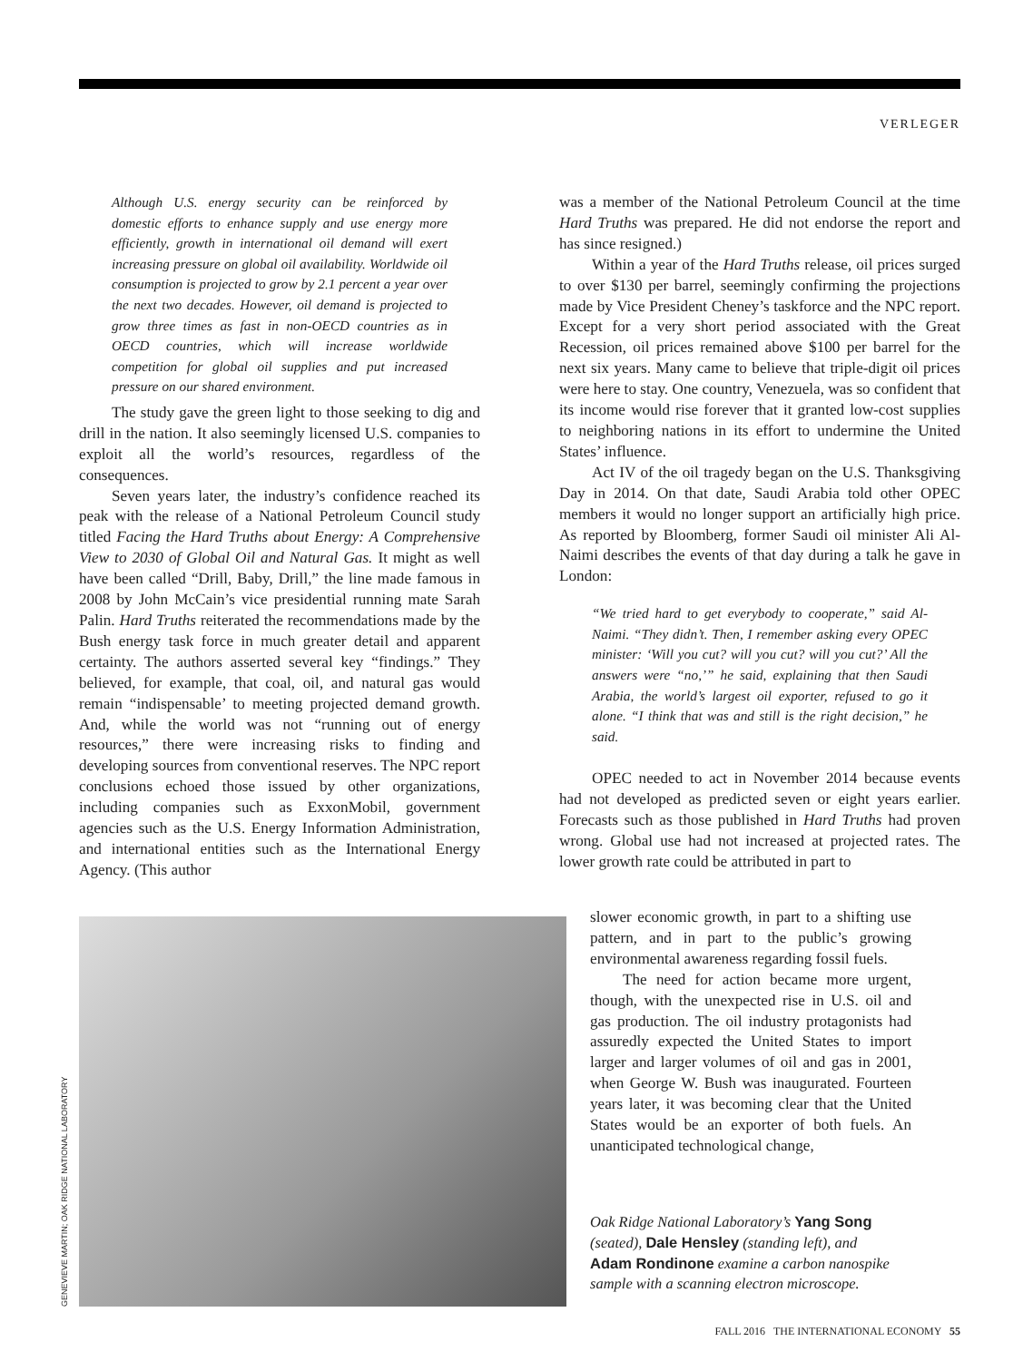VERLEGER
Although U.S. energy security can be reinforced by domestic efforts to enhance supply and use energy more efficiently, growth in international oil demand will exert increasing pressure on global oil availability. Worldwide oil consumption is projected to grow by 2.1 percent a year over the next two decades. However, oil demand is projected to grow three times as fast in non-OECD countries as in OECD countries, which will increase worldwide competition for global oil supplies and put increased pressure on our shared environment.
The study gave the green light to those seeking to dig and drill in the nation. It also seemingly licensed U.S. companies to exploit all the world’s resources, regardless of the consequences.
Seven years later, the industry’s confidence reached its peak with the release of a National Petroleum Council study titled Facing the Hard Truths about Energy: A Comprehensive View to 2030 of Global Oil and Natural Gas. It might as well have been called “Drill, Baby, Drill,” the line made famous in 2008 by John McCain’s vice presidential running mate Sarah Palin. Hard Truths reiterated the recommendations made by the Bush energy task force in much greater detail and apparent certainty. The authors asserted several key “findings.” They believed, for example, that coal, oil, and natural gas would remain “indispensable’ to meeting projected demand growth. And, while the world was not “running out of energy resources,” there were increasing risks to finding and developing sources from conventional reserves. The NPC report conclusions echoed those issued by other organizations, including companies such as ExxonMobil, government agencies such as the U.S. Energy Information Administration, and international entities such as the International Energy Agency. (This author
was a member of the National Petroleum Council at the time Hard Truths was prepared. He did not endorse the report and has since resigned.)
Within a year of the Hard Truths release, oil prices surged to over $130 per barrel, seemingly confirming the projections made by Vice President Cheney’s taskforce and the NPC report. Except for a very short period associated with the Great Recession, oil prices remained above $100 per barrel for the next six years. Many came to believe that triple-digit oil prices were here to stay. One country, Venezuela, was so confident that its income would rise forever that it granted low-cost supplies to neighboring nations in its effort to undermine the United States’ influence.
Act IV of the oil tragedy began on the U.S. Thanksgiving Day in 2014. On that date, Saudi Arabia told other OPEC members it would no longer support an artificially high price. As reported by Bloomberg, former Saudi oil minister Ali Al-Naimi describes the events of that day during a talk he gave in London:
“We tried hard to get everybody to cooperate,” said Al-Naimi. “They didn’t. Then, I remember asking every OPEC minister: ‘Will you cut? will you cut? will you cut?’ All the answers were “no,’” he said, explaining that then Saudi Arabia, the world’s largest oil exporter, refused to go it alone. “I think that was and still is the right decision,” he said.
OPEC needed to act in November 2014 because events had not developed as predicted seven or eight years earlier. Forecasts such as those published in Hard Truths had proven wrong. Global use had not increased at projected rates. The lower growth rate could be attributed in part to
GENEVIEVE MARTIN; OAK RIDGE NATIONAL LABORATORY
slower economic growth, in part to a shifting use pattern, and in part to the public’s growing environmental awareness regarding fossil fuels.
The need for action became more urgent, though, with the unexpected rise in U.S. oil and gas production. The oil industry protagonists had assuredly expected the United States to import larger and larger volumes of oil and gas in 2001, when George W. Bush was inaugurated. Fourteen years later, it was becoming clear that the United States would be an exporter of both fuels. An unanticipated technological change,
Oak Ridge National Laboratory’s Yang Song (seated), Dale Hensley (standing left), and Adam Rondinone examine a carbon nanospike sample with a scanning electron microscope.
FALL 2016 THE INTERNATIONAL ECONOMY 55